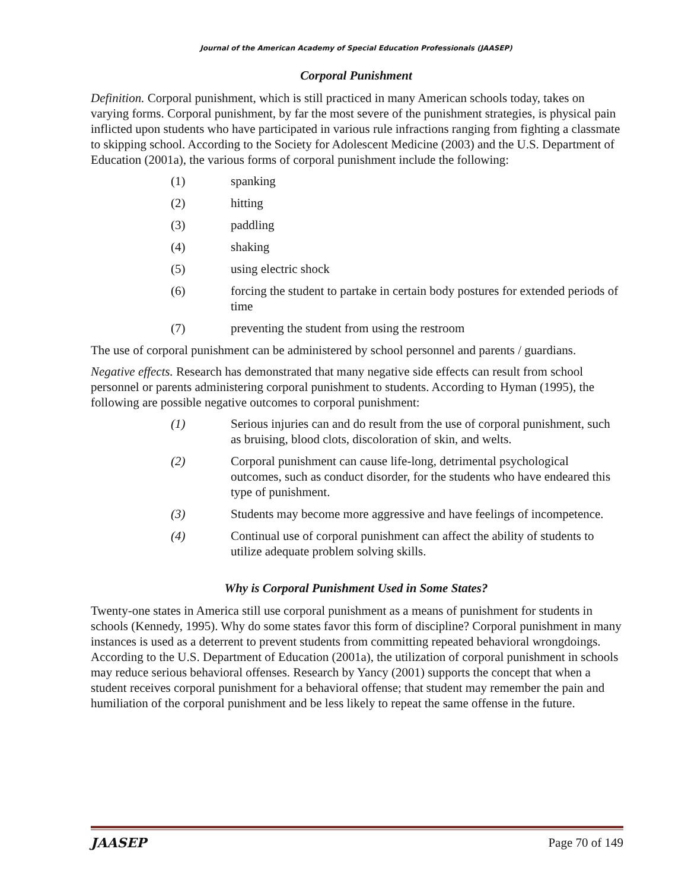Journal of the American Academy of Special Education Professionals (JAASEP)
Corporal Punishment
Definition. Corporal punishment, which is still practiced in many American schools today, takes on varying forms. Corporal punishment, by far the most severe of the punishment strategies, is physical pain inflicted upon students who have participated in various rule infractions ranging from fighting a classmate to skipping school. According to the Society for Adolescent Medicine (2003) and the U.S. Department of Education (2001a), the various forms of corporal punishment include the following:
(1) spanking
(2) hitting
(3) paddling
(4) shaking
(5) using electric shock
(6) forcing the student to partake in certain body postures for extended periods of time
(7) preventing the student from using the restroom
The use of corporal punishment can be administered by school personnel and parents / guardians.
Negative effects. Research has demonstrated that many negative side effects can result from school personnel or parents administering corporal punishment to students. According to Hyman (1995), the following are possible negative outcomes to corporal punishment:
(1) Serious injuries can and do result from the use of corporal punishment, such as bruising, blood clots, discoloration of skin, and welts.
(2) Corporal punishment can cause life-long, detrimental psychological outcomes, such as conduct disorder, for the students who have endeared this type of punishment.
(3) Students may become more aggressive and have feelings of incompetence.
(4) Continual use of corporal punishment can affect the ability of students to utilize adequate problem solving skills.
Why is Corporal Punishment Used in Some States?
Twenty-one states in America still use corporal punishment as a means of punishment for students in schools (Kennedy, 1995). Why do some states favor this form of discipline? Corporal punishment in many instances is used as a deterrent to prevent students from committing repeated behavioral wrongdoings. According to the U.S. Department of Education (2001a), the utilization of corporal punishment in schools may reduce serious behavioral offenses. Research by Yancy (2001) supports the concept that when a student receives corporal punishment for a behavioral offense; that student may remember the pain and humiliation of the corporal punishment and be less likely to repeat the same offense in the future.
JAASEP Page 70 of 149